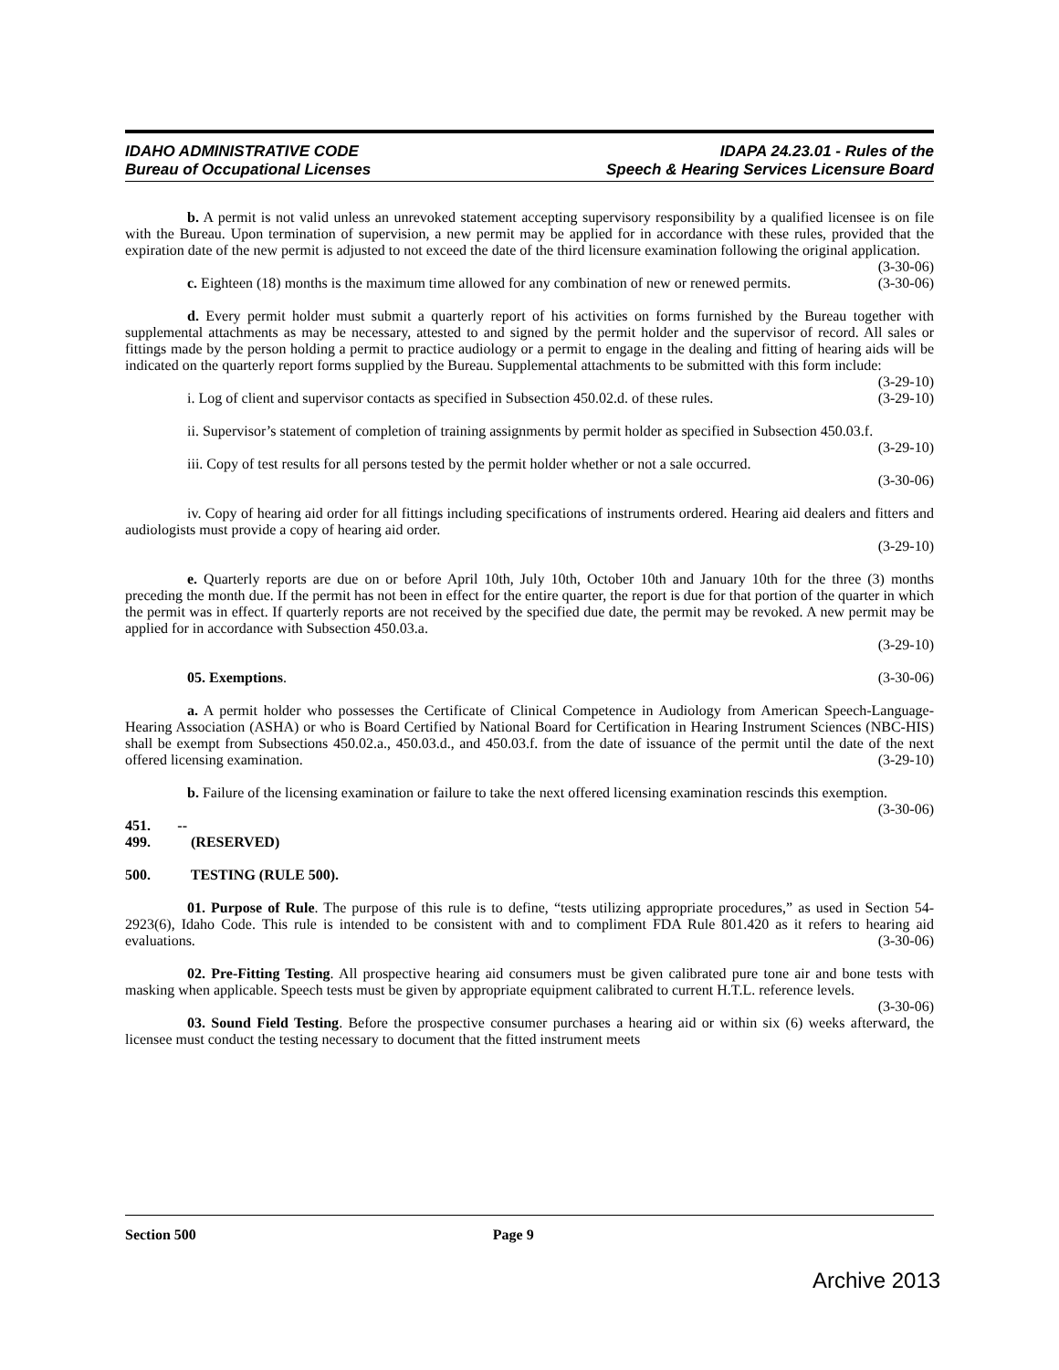IDAHO ADMINISTRATIVE CODE
Bureau of Occupational Licenses
IDAPA 24.23.01 - Rules of the
Speech & Hearing Services Licensure Board
b. A permit is not valid unless an unrevoked statement accepting supervisory responsibility by a qualified licensee is on file with the Bureau. Upon termination of supervision, a new permit may be applied for in accordance with these rules, provided that the expiration date of the new permit is adjusted to not exceed the date of the third licensure examination following the original application. (3-30-06)
c. Eighteen (18) months is the maximum time allowed for any combination of new or renewed permits. (3-30-06)
d. Every permit holder must submit a quarterly report of his activities on forms furnished by the Bureau together with supplemental attachments as may be necessary, attested to and signed by the permit holder and the supervisor of record. All sales or fittings made by the person holding a permit to practice audiology or a permit to engage in the dealing and fitting of hearing aids will be indicated on the quarterly report forms supplied by the Bureau. Supplemental attachments to be submitted with this form include: (3-29-10)
i. Log of client and supervisor contacts as specified in Subsection 450.02.d. of these rules. (3-29-10)
ii. Supervisor’s statement of completion of training assignments by permit holder as specified in Subsection 450.03.f. (3-29-10)
iii. Copy of test results for all persons tested by the permit holder whether or not a sale occurred.
(3-30-06)
iv. Copy of hearing aid order for all fittings including specifications of instruments ordered. Hearing aid dealers and fitters and audiologists must provide a copy of hearing aid order.
(3-29-10)
e. Quarterly reports are due on or before April 10th, July 10th, October 10th and January 10th for the three (3) months preceding the month due. If the permit has not been in effect for the entire quarter, the report is due for that portion of the quarter in which the permit was in effect. If quarterly reports are not received by the specified due date, the permit may be revoked. A new permit may be applied for in accordance with Subsection 450.03.a.
(3-29-10)
05. Exemptions. (3-30-06)
a. A permit holder who possesses the Certificate of Clinical Competence in Audiology from American Speech-Language-Hearing Association (ASHA) or who is Board Certified by National Board for Certification in Hearing Instrument Sciences (NBC-HIS) shall be exempt from Subsections 450.02.a., 450.03.d., and 450.03.f. from the date of issuance of the permit until the date of the next offered licensing examination. (3-29-10)
b. Failure of the licensing examination or failure to take the next offered licensing examination rescinds this exemption. (3-30-06)
451. -- 499. (RESERVED)
500. TESTING (RULE 500).
01. Purpose of Rule. The purpose of this rule is to define, “tests utilizing appropriate procedures,” as used in Section 54-2923(6), Idaho Code. This rule is intended to be consistent with and to compliment FDA Rule 801.420 as it refers to hearing aid evaluations. (3-30-06)
02. Pre-Fitting Testing. All prospective hearing aid consumers must be given calibrated pure tone air and bone tests with masking when applicable. Speech tests must be given by appropriate equipment calibrated to current H.T.L. reference levels. (3-30-06)
03. Sound Field Testing. Before the prospective consumer purchases a hearing aid or within six (6) weeks afterward, the licensee must conduct the testing necessary to document that the fitted instrument meets
Section 500 Page 9
Archive 2013